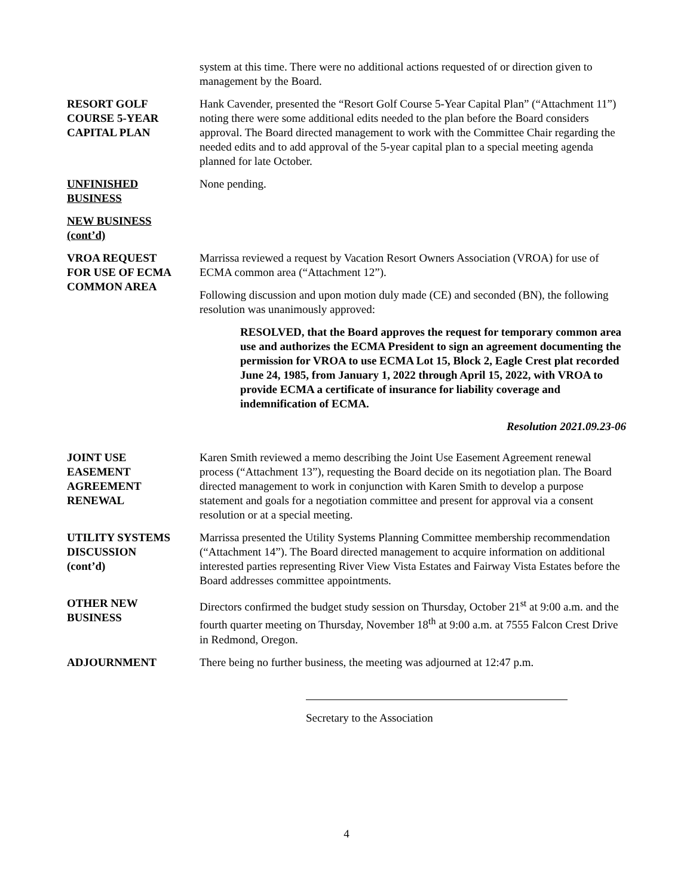system at this time. There were no additional actions requested of or direction given to management by the Board.
RESORT GOLF
COURSE 5-YEAR
CAPITAL PLAN
Hank Cavender, presented the “Resort Golf Course 5-Year Capital Plan” (“Attachment 11”) noting there were some additional edits needed to the plan before the Board considers approval. The Board directed management to work with the Committee Chair regarding the needed edits and to add approval of the 5-year capital plan to a special meeting agenda planned for late October.
UNFINISHED
BUSINESS
None pending.
NEW BUSINESS
(cont’d)
VROA REQUEST
FOR USE OF ECMA
COMMON AREA
Marrissa reviewed a request by Vacation Resort Owners Association (VROA) for use of ECMA common area (“Attachment 12”).
Following discussion and upon motion duly made (CE) and seconded (BN), the following resolution was unanimously approved:
RESOLVED, that the Board approves the request for temporary common area use and authorizes the ECMA President to sign an agreement documenting the permission for VROA to use ECMA Lot 15, Block 2, Eagle Crest plat recorded June 24, 1985, from January 1, 2022 through April 15, 2022, with VROA to provide ECMA a certificate of insurance for liability coverage and indemnification of ECMA.
Resolution 2021.09.23-06
JOINT USE
EASEMENT
AGREEMENT
RENEWAL
Karen Smith reviewed a memo describing the Joint Use Easement Agreement renewal process (“Attachment 13”), requesting the Board decide on its negotiation plan. The Board directed management to work in conjunction with Karen Smith to develop a purpose statement and goals for a negotiation committee and present for approval via a consent resolution or at a special meeting.
UTILITY SYSTEMS
DISCUSSION
(cont’d)
Marrissa presented the Utility Systems Planning Committee membership recommendation (“Attachment 14”). The Board directed management to acquire information on additional interested parties representing River View Vista Estates and Fairway Vista Estates before the Board addresses committee appointments.
OTHER NEW
BUSINESS
Directors confirmed the budget study session on Thursday, October 21<sup>st</sup> at 9:00 a.m. and the fourth quarter meeting on Thursday, November 18<sup>th</sup> at 9:00 a.m. at 7555 Falcon Crest Drive in Redmond, Oregon.
ADJOURNMENT There being no further business, the meeting was adjourned at 12:47 p.m.
Secretary to the Association
4